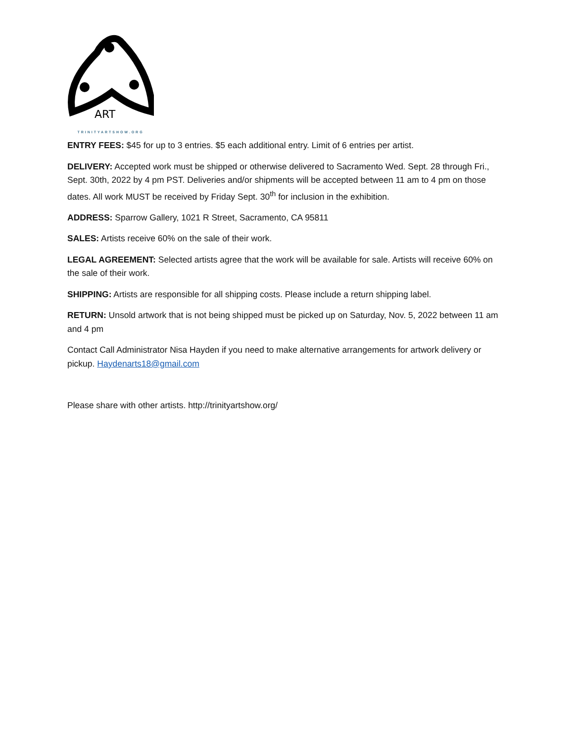ART
TRINITYARTSHOW.ORG
ENTRY FEES: $45 for up to 3 entries. $5 each additional entry. Limit of 6 entries per artist.
DELIVERY: Accepted work must be shipped or otherwise delivered to Sacramento Wed. Sept. 28 through Fri., Sept. 30th, 2022 by 4 pm PST. Deliveries and/or shipments will be accepted between 11 am to 4 pm on those dates. All work MUST be received by Friday Sept. 30<sup>th</sup> for inclusion in the exhibition.
ADDRESS: Sparrow Gallery, 1021 R Street, Sacramento, CA 95811
SALES: Artists receive 60% on the sale of their work.
LEGAL AGREEMENT: Selected artists agree that the work will be available for sale. Artists will receive 60% on the sale of their work.
SHIPPING: Artists are responsible for all shipping costs. Please include a return shipping label.
RETURN: Unsold artwork that is not being shipped must be picked up on Saturday, Nov. 5, 2022 between 11 am and 4 pm
Contact Call Administrator Nisa Hayden if you need to make alternative arrangements for artwork delivery or pickup. Haydenarts18@gmail.com
Please share with other artists. http://trinityartshow.org/